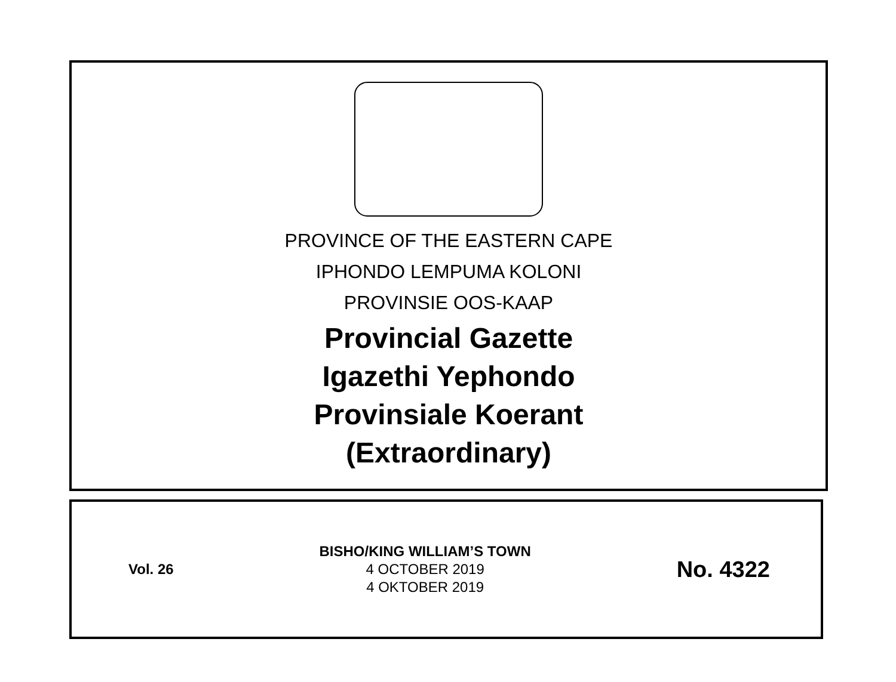PROVINCE OF THE EASTERN CAPE
IPHONDO LEMPUMA KOLONI
PROVINSIE OOS-KAAP
Provincial Gazette
Igazethi Yephondo
Provinsiale Koerant
(Extraordinary)
Vol. 26
BISHO/KING WILLIAM’S TOWN
4 OCTOBER 2019
4 OKTOBER 2019
No. 4322